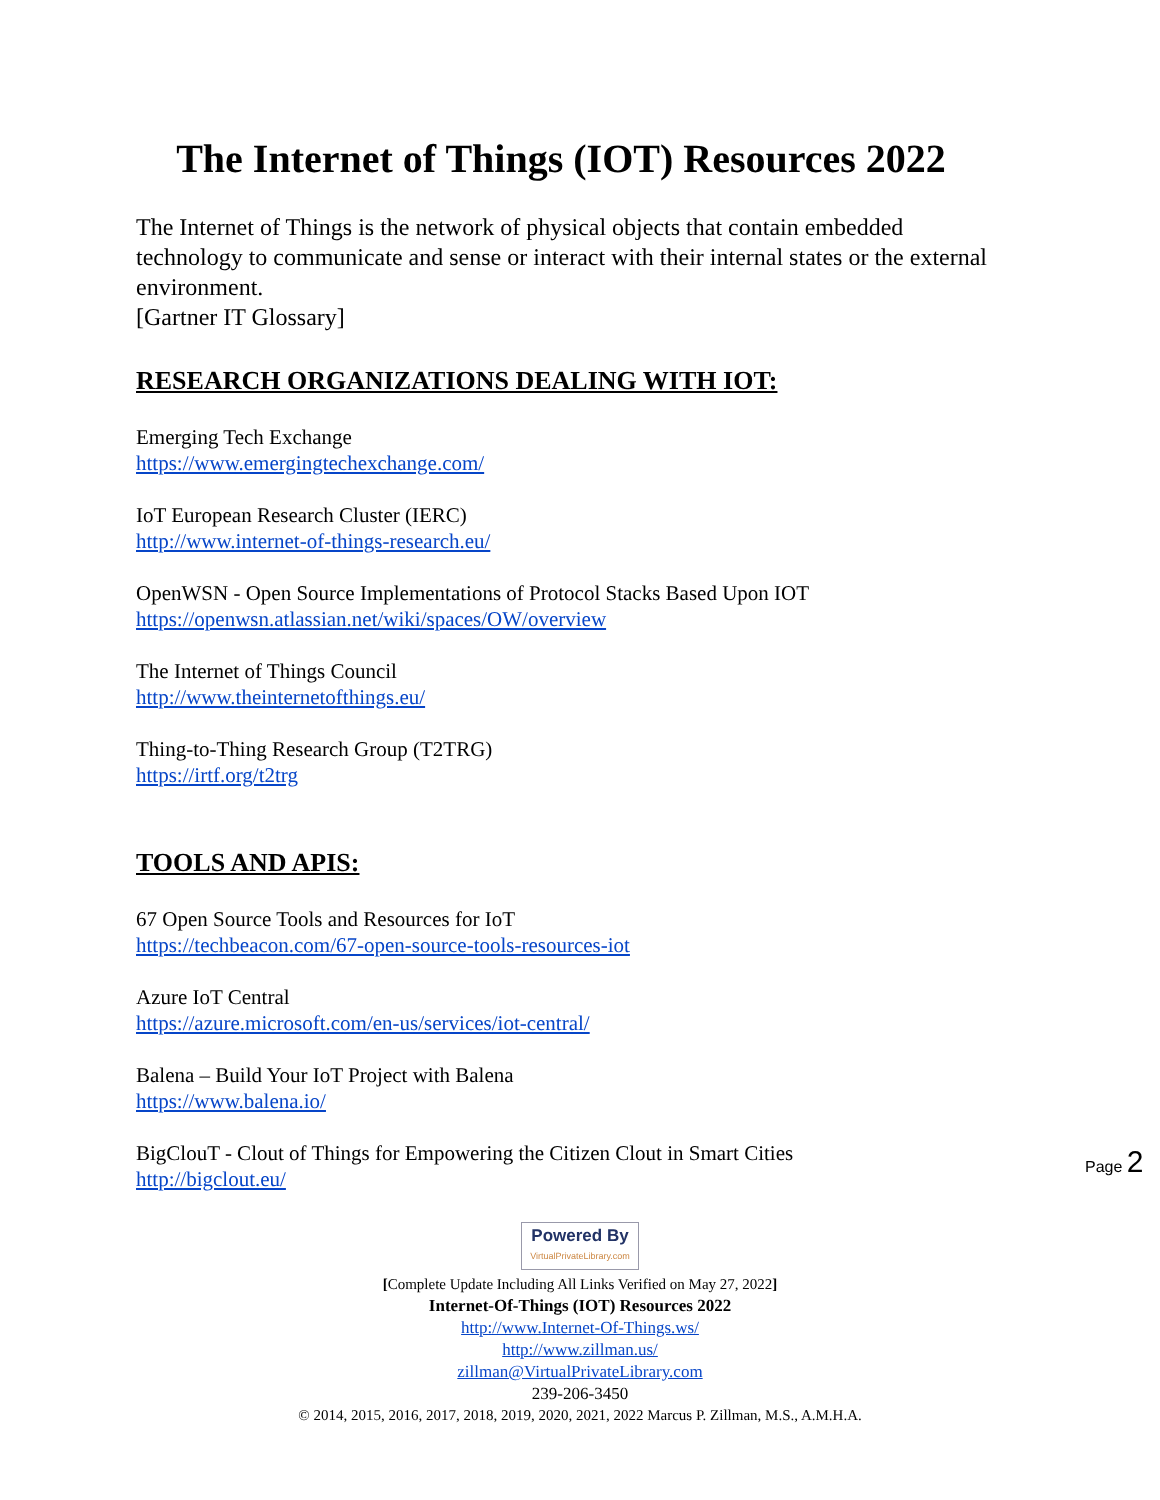The Internet of Things (IOT) Resources 2022
The Internet of Things is the network of physical objects that contain embedded technology to communicate and sense or interact with their internal states or the external environment.
[Gartner IT Glossary]
RESEARCH ORGANIZATIONS DEALING WITH IOT:
Emerging Tech Exchange
https://www.emergingtechexchange.com/
IoT European Research Cluster (IERC)
http://www.internet-of-things-research.eu/
OpenWSN - Open Source Implementations of Protocol Stacks Based Upon IOT
https://openwsn.atlassian.net/wiki/spaces/OW/overview
The Internet of Things Council
http://www.theinternetofthings.eu/
Thing-to-Thing Research Group (T2TRG)
https://irtf.org/t2trg
TOOLS AND APIS:
67 Open Source Tools and Resources for IoT
https://techbeacon.com/67-open-source-tools-resources-iot
Azure IoT Central
https://azure.microsoft.com/en-us/services/iot-central/
Balena – Build Your IoT Project with Balena
https://www.balena.io/
BigClouT - Clout of Things for Empowering the Citizen Clout in Smart Cities
http://bigclout.eu/
Page 2
Powered By VirtualPrivateLibrary.com
[Complete Update Including All Links Verified on May 27, 2022]
Internet-Of-Things (IOT) Resources 2022
http://www.Internet-Of-Things.ws/
http://www.zillman.us/
zillman@VirtualPrivateLibrary.com
239-206-3450
© 2014, 2015, 2016, 2017, 2018, 2019, 2020, 2021, 2022 Marcus P. Zillman, M.S., A.M.H.A.